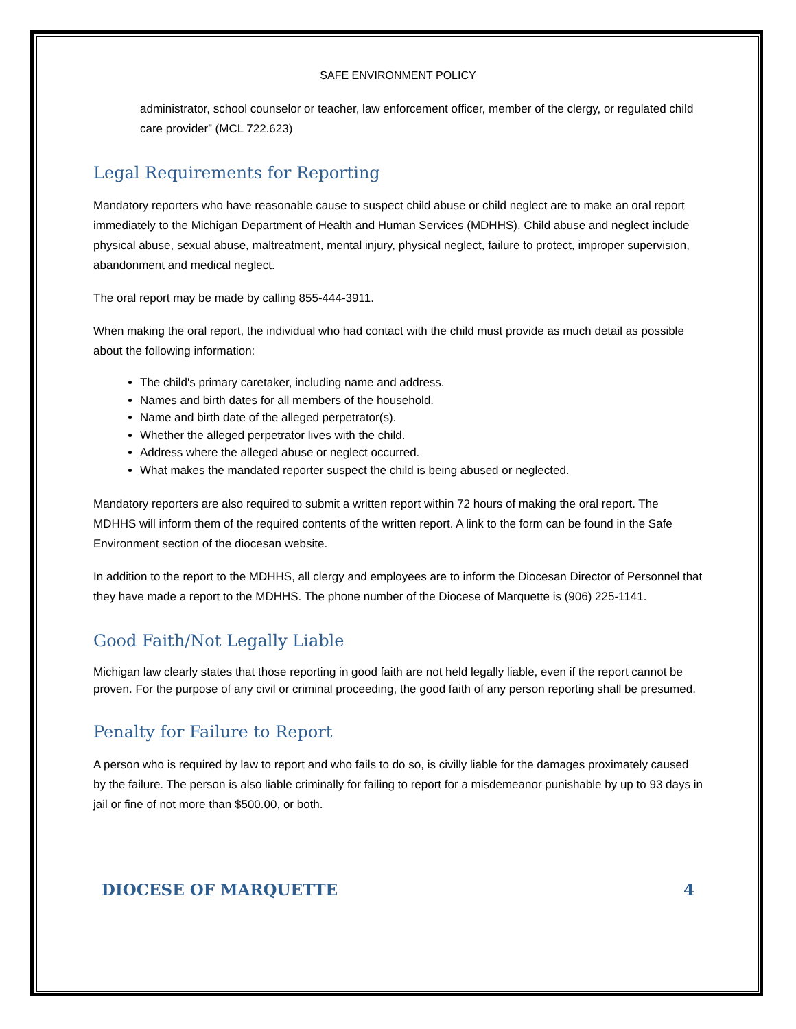SAFE ENVIRONMENT POLICY
administrator, school counselor or teacher, law enforcement officer, member of the clergy, or regulated child care provider” (MCL 722.623)
Legal Requirements for Reporting
Mandatory reporters who have reasonable cause to suspect child abuse or child neglect are to make an oral report immediately to the Michigan Department of Health and Human Services (MDHHS). Child abuse and neglect include physical abuse, sexual abuse, maltreatment, mental injury, physical neglect, failure to protect, improper supervision, abandonment and medical neglect.
The oral report may be made by calling 855-444-3911.
When making the oral report, the individual who had contact with the child must provide as much detail as possible about the following information:
The child's primary caretaker, including name and address.
Names and birth dates for all members of the household.
Name and birth date of the alleged perpetrator(s).
Whether the alleged perpetrator lives with the child.
Address where the alleged abuse or neglect occurred.
What makes the mandated reporter suspect the child is being abused or neglected.
Mandatory reporters are also required to submit a written report within 72 hours of making the oral report. The MDHHS will inform them of the required contents of the written report. A link to the form can be found in the Safe Environment section of the diocesan website.
In addition to the report to the MDHHS, all clergy and employees are to inform the Diocesan Director of Personnel that they have made a report to the MDHHS. The phone number of the Diocese of Marquette is (906) 225-1141.
Good Faith/Not Legally Liable
Michigan law clearly states that those reporting in good faith are not held legally liable, even if the report cannot be proven. For the purpose of any civil or criminal proceeding, the good faith of any person reporting shall be presumed.
Penalty for Failure to Report
A person who is required by law to report and who fails to do so, is civilly liable for the damages proximately caused by the failure. The person is also liable criminally for failing to report for a misdemeanor punishable by up to 93 days in jail or fine of not more than $500.00, or both.
DIOCESE OF MARQUETTE 4